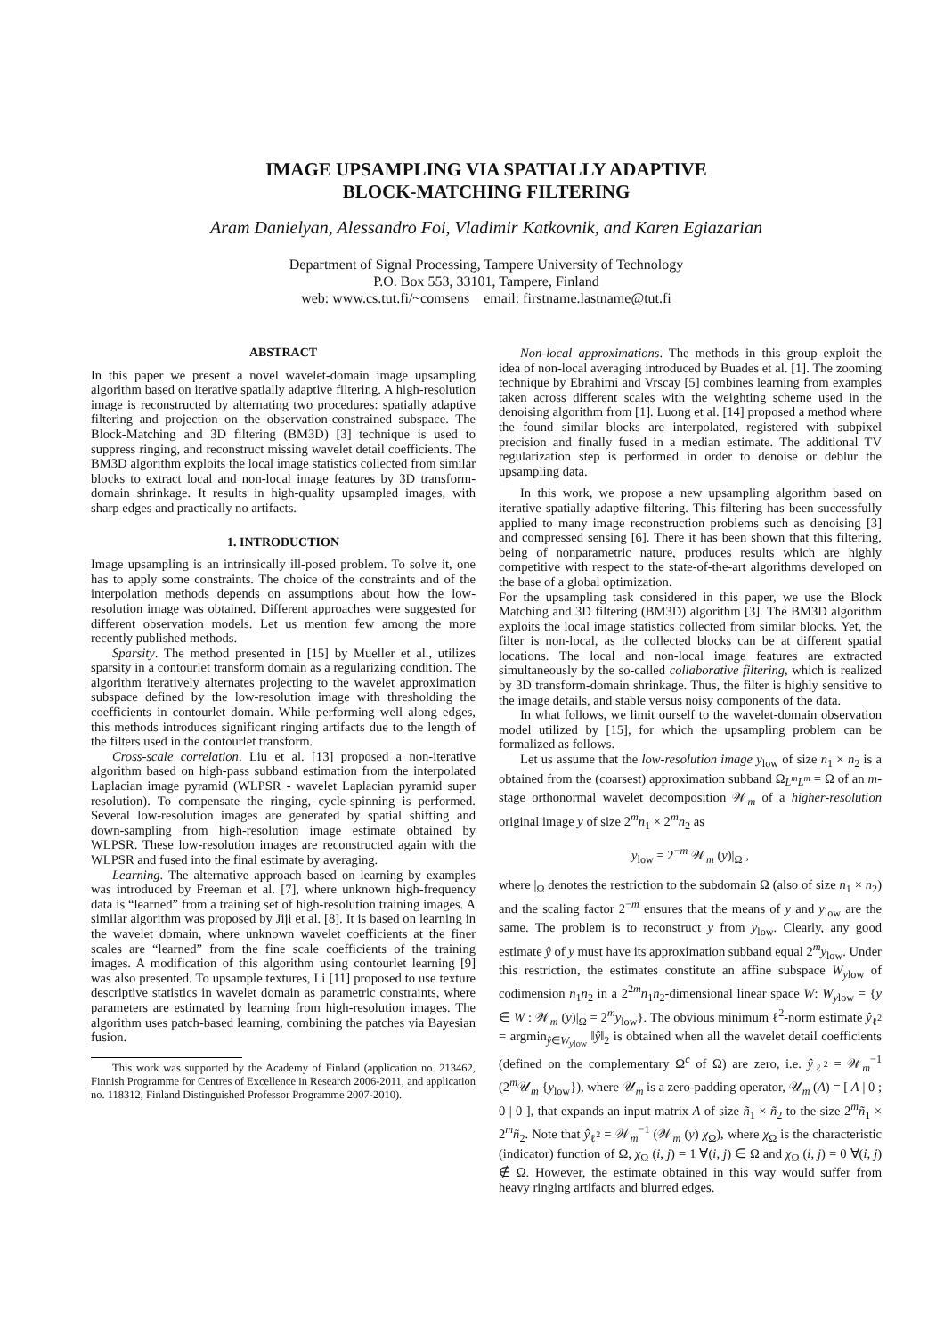IMAGE UPSAMPLING VIA SPATIALLY ADAPTIVE
BLOCK-MATCHING FILTERING
Aram Danielyan, Alessandro Foi, Vladimir Katkovnik, and Karen Egiazarian
Department of Signal Processing, Tampere University of Technology
P.O. Box 553, 33101, Tampere, Finland
web: www.cs.tut.fi/~comsens email: firstname.lastname@tut.fi
ABSTRACT
In this paper we present a novel wavelet-domain image upsampling algorithm based on iterative spatially adaptive filtering. A high-resolution image is reconstructed by alternating two procedures: spatially adaptive filtering and projection on the observation-constrained subspace. The Block-Matching and 3D filtering (BM3D) [3] technique is used to suppress ringing, and reconstruct missing wavelet detail coefficients. The BM3D algorithm exploits the local image statistics collected from similar blocks to extract local and non-local image features by 3D transform-domain shrinkage. It results in high-quality upsampled images, with sharp edges and practically no artifacts.
1. INTRODUCTION
Image upsampling is an intrinsically ill-posed problem. To solve it, one has to apply some constraints. The choice of the constraints and of the interpolation methods depends on assumptions about how the low-resolution image was obtained. Different approaches were suggested for different observation models. Let us mention few among the more recently published methods.
Sparsity. The method presented in [15] by Mueller et al., utilizes sparsity in a contourlet transform domain as a regularizing condition. The algorithm iteratively alternates projecting to the wavelet approximation subspace defined by the low-resolution image with thresholding the coefficients in contourlet domain. While performing well along edges, this methods introduces significant ringing artifacts due to the length of the filters used in the contourlet transform.
Cross-scale correlation. Liu et al. [13] proposed a non-iterative algorithm based on high-pass subband estimation from the interpolated Laplacian image pyramid (WLPSR - wavelet Laplacian pyramid super resolution). To compensate the ringing, cycle-spinning is performed. Several low-resolution images are generated by spatial shifting and down-sampling from high-resolution image estimate obtained by WLPSR. These low-resolution images are reconstructed again with the WLPSR and fused into the final estimate by averaging.
Learning. The alternative approach based on learning by examples was introduced by Freeman et al. [7], where unknown high-frequency data is “learned” from a training set of high-resolution training images. A similar algorithm was proposed by Jiji et al. [8]. It is based on learning in the wavelet domain, where unknown wavelet coefficients at the finer scales are “learned” from the fine scale coefficients of the training images. A modification of this algorithm using contourlet learning [9] was also presented. To upsample textures, Li [11] proposed to use texture descriptive statistics in wavelet domain as parametric constraints, where parameters are estimated by learning from high-resolution images. The algorithm uses patch-based learning, combining the patches via Bayesian fusion.
This work was supported by the Academy of Finland (application no. 213462, Finnish Programme for Centres of Excellence in Research 2006-2011, and application no. 118312, Finland Distinguished Professor Programme 2007-2010).
Non-local approximations. The methods in this group exploit the idea of non-local averaging introduced by Buades et al. [1]. The zooming technique by Ebrahimi and Vrscay [5] combines learning from examples taken across different scales with the weighting scheme used in the denoising algorithm from [1]. Luong et al. [14] proposed a method where the found similar blocks are interpolated, registered with subpixel precision and finally fused in a median estimate. The additional TV regularization step is performed in order to denoise or deblur the upsampling data.
In this work, we propose a new upsampling algorithm based on iterative spatially adaptive filtering. This filtering has been successfully applied to many image reconstruction problems such as denoising [3] and compressed sensing [6]. There it has been shown that this filtering, being of nonparametric nature, produces results which are highly competitive with respect to the state-of-the-art algorithms developed on the base of a global optimization.
For the upsampling task considered in this paper, we use the Block Matching and 3D filtering (BM3D) algorithm [3]. The BM3D algorithm exploits the local image statistics collected from similar blocks. Yet, the filter is non-local, as the collected blocks can be at different spatial locations. The local and non-local image features are extracted simultaneously by the so-called collaborative filtering, which is realized by 3D transform-domain shrinkage. Thus, the filter is highly sensitive to the image details, and stable versus noisy components of the data.
In what follows, we limit ourself to the wavelet-domain observation model utilized by [15], for which the upsampling problem can be formalized as follows.
Let us assume that the low-resolution image y<sub>low</sub> of size n<sub>1</sub> × n<sub>2</sub> is a obtained from the (coarsest) approximation subband Ω<sub>L<sup>m</sup>L<sup>m</sup></sub> = Ω of an m-stage orthonormal wavelet decomposition 𝒲<sub>m</sub> of a higher-resolution original image y of size 2<sup>m</sup>n<sub>1</sub> × 2<sup>m</sup>n<sub>2</sub> as
y<sub>low</sub> = 2<sup>−m</sup> 𝒲<sub>m</sub> (y)|<sub>Ω</sub> ,
where |<sub>Ω</sub> denotes the restriction to the subdomain Ω (also of size n<sub>1</sub> × n<sub>2</sub>) and the scaling factor 2<sup>−m</sup> ensures that the means of y and y<sub>low</sub> are the same. The problem is to reconstruct y from y<sub>low</sub>. Clearly, any good estimate ŷ of y must have its approximation subband equal 2<sup>m</sup>y<sub>low</sub>. Under this restriction, the estimates constitute an affine subspace W<sub>ylow</sub> of codimension n<sub>1</sub>n<sub>2</sub> in a 2<sup>2m</sup>n<sub>1</sub>n<sub>2</sub>-dimensional linear space W: W<sub>ylow</sub> = {y ∈ W : 𝒲<sub>m</sub> (y)|<sub>Ω</sub> = 2<sup>m</sup>y<sub>low</sub>}. The obvious minimum ℓ<sup>2</sup>-norm estimate ŷ<sub>ℓ<sup>2</sup></sub> = argmin<sub>ŷ∈W<sub>ylow</sub></sub> ‖ŷ‖<sub>2</sub> is obtained when all the wavelet detail coefficients (defined on the complementary Ω<sup>c</sup> of Ω) are zero, i.e. ŷ<sub>ℓ<sup>2</sup></sub> = 𝒲<sub>m</sub><sup>−1</sup> (2<sup>m</sup>𝒰<sub>m</sub> {y<sub>low</sub>}), where 𝒰<sub>m</sub> is a zero-padding operator, 𝒰<sub>m</sub> (A) = [ A | 0 ; 0 | 0 ], that expands an input matrix A of size ñ<sub>1</sub> × ñ<sub>2</sub> to the size 2<sup>m</sup>ñ<sub>1</sub> × 2<sup>m</sup>ñ<sub>2</sub>. Note that ŷ<sub>ℓ<sup>2</sup></sub> = 𝒲<sub>m</sub><sup>−1</sup> (𝒲<sub>m</sub> (y) χ<sub>Ω</sub>), where χ<sub>Ω</sub> is the characteristic (indicator) function of Ω, χ<sub>Ω</sub> (i, j) = 1 ∀(i, j) ∈ Ω and χ<sub>Ω</sub> (i, j) = 0 ∀(i, j) ∉ Ω. However, the estimate obtained in this way would suffer from heavy ringing artifacts and blurred edges.